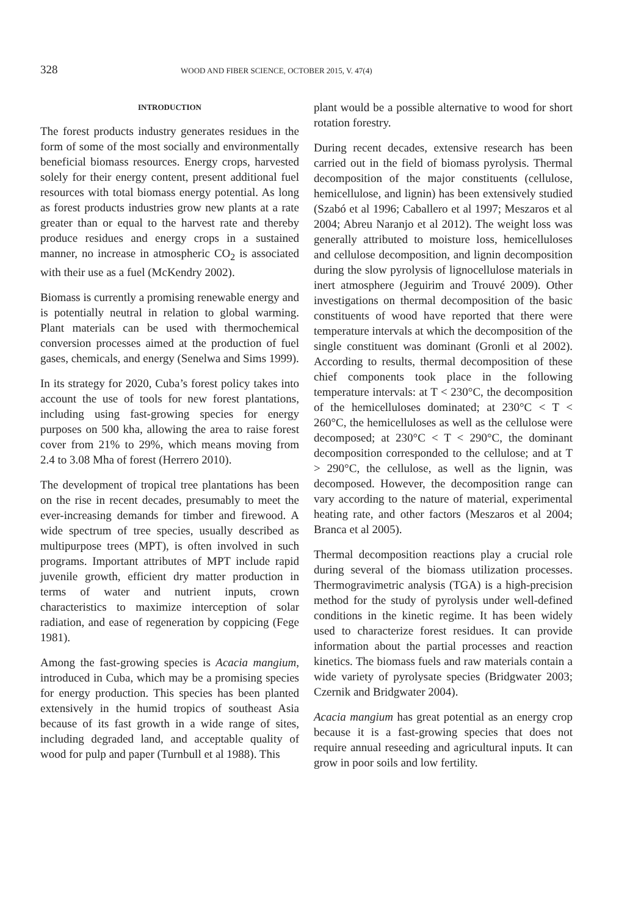328 WOOD AND FIBER SCIENCE, OCTOBER 2015, V. 47(4)
INTRODUCTION
The forest products industry generates residues in the form of some of the most socially and environmentally beneficial biomass resources. Energy crops, harvested solely for their energy content, present additional fuel resources with total biomass energy potential. As long as forest products industries grow new plants at a rate greater than or equal to the harvest rate and thereby produce residues and energy crops in a sustained manner, no increase in atmospheric CO<sub>2</sub> is associated with their use as a fuel (McKendry 2002).
Biomass is currently a promising renewable energy and is potentially neutral in relation to global warming. Plant materials can be used with thermochemical conversion processes aimed at the production of fuel gases, chemicals, and energy (Senelwa and Sims 1999).
In its strategy for 2020, Cuba’s forest policy takes into account the use of tools for new forest plantations, including using fast-growing species for energy purposes on 500 kha, allowing the area to raise forest cover from 21% to 29%, which means moving from 2.4 to 3.08 Mha of forest (Herrero 2010).
The development of tropical tree plantations has been on the rise in recent decades, presumably to meet the ever-increasing demands for timber and firewood. A wide spectrum of tree species, usually described as multipurpose trees (MPT), is often involved in such programs. Important attributes of MPT include rapid juvenile growth, efficient dry matter production in terms of water and nutrient inputs, crown characteristics to maximize interception of solar radiation, and ease of regeneration by coppicing (Fege 1981).
Among the fast-growing species is Acacia mangium, introduced in Cuba, which may be a promising species for energy production. This species has been planted extensively in the humid tropics of southeast Asia because of its fast growth in a wide range of sites, including degraded land, and acceptable quality of wood for pulp and paper (Turnbull et al 1988). This
plant would be a possible alternative to wood for short rotation forestry.
During recent decades, extensive research has been carried out in the field of biomass pyrolysis. Thermal decomposition of the major constituents (cellulose, hemicellulose, and lignin) has been extensively studied (Szabó et al 1996; Caballero et al 1997; Meszaros et al 2004; Abreu Naranjo et al 2012). The weight loss was generally attributed to moisture loss, hemicelluloses and cellulose decomposition, and lignin decomposition during the slow pyrolysis of lignocellulose materials in inert atmosphere (Jeguirim and Trouvé 2009). Other investigations on thermal decomposition of the basic constituents of wood have reported that there were temperature intervals at which the decomposition of the single constituent was dominant (Gronli et al 2002). According to results, thermal decomposition of these chief components took place in the following temperature intervals: at T < 230°C, the decomposition of the hemicelluloses dominated; at 230°C < T < 260°C, the hemicelluloses as well as the cellulose were decomposed; at 230°C < T < 290°C, the dominant decomposition corresponded to the cellulose; and at T > 290°C, the cellulose, as well as the lignin, was decomposed. However, the decomposition range can vary according to the nature of material, experimental heating rate, and other factors (Meszaros et al 2004; Branca et al 2005).
Thermal decomposition reactions play a crucial role during several of the biomass utilization processes. Thermogravimetric analysis (TGA) is a high-precision method for the study of pyrolysis under well-defined conditions in the kinetic regime. It has been widely used to characterize forest residues. It can provide information about the partial processes and reaction kinetics. The biomass fuels and raw materials contain a wide variety of pyrolysate species (Bridgwater 2003; Czernik and Bridgwater 2004).
Acacia mangium has great potential as an energy crop because it is a fast-growing species that does not require annual reseeding and agricultural inputs. It can grow in poor soils and low fertility.